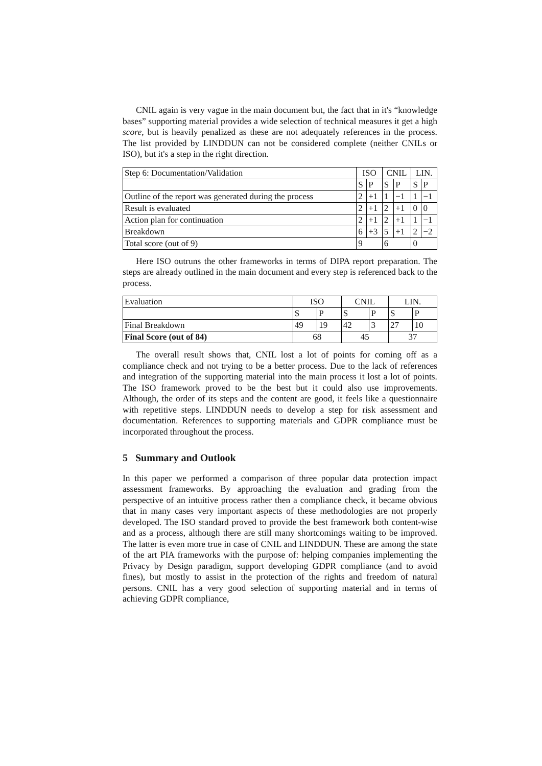CNIL again is very vague in the main document but, the fact that in it's “knowledge bases” supporting material provides a wide selection of technical measures it get a high score, but is heavily penalized as these are not adequately references in the process. The list provided by LINDDUN can not be considered complete (neither CNILs or ISO), but it's a step in the right direction.
| Step 6: Documentation/Validation | ISO | | CNIL | | LIN. | |
| --- | --- | --- | --- | --- | --- | --- |
| | S | P | S | P | S | P |
| Outline of the report was generated during the process | 2 | +1 | 1 | −1 | 1 | −1 |
| Result is evaluated | 2 | +1 | 2 | +1 | 0 | 0 |
| Action plan for continuation | 2 | +1 | 2 | +1 | 1 | −1 |
| Breakdown | 6 | +3 | 5 | +1 | 2 | −2 |
| Total score (out of 9) | 9 | | 6 | | 0 | |
Here ISO outruns the other frameworks in terms of DIPA report preparation. The steps are already outlined in the main document and every step is referenced back to the process.
| Evaluation | ISO | | CNIL | | LIN. | |
| --- | --- | --- | --- | --- | --- | --- |
| | S | P | S | P | S | P |
| Final Breakdown | 49 | 19 | 42 | 3 | 27 | 10 |
| Final Score (out of 84) | 68 | | 45 | | 37 | |
The overall result shows that, CNIL lost a lot of points for coming off as a compliance check and not trying to be a better process. Due to the lack of references and integration of the supporting material into the main process it lost a lot of points. The ISO framework proved to be the best but it could also use improvements. Although, the order of its steps and the content are good, it feels like a questionnaire with repetitive steps. LINDDUN needs to develop a step for risk assessment and documentation. References to supporting materials and GDPR compliance must be incorporated throughout the process.
5 Summary and Outlook
In this paper we performed a comparison of three popular data protection impact assessment frameworks. By approaching the evaluation and grading from the perspective of an intuitive process rather then a compliance check, it became obvious that in many cases very important aspects of these methodologies are not properly developed. The ISO standard proved to provide the best framework both content-wise and as a process, although there are still many shortcomings waiting to be improved. The latter is even more true in case of CNIL and LINDDUN. These are among the state of the art PIA frameworks with the purpose of: helping companies implementing the Privacy by Design paradigm, support developing GDPR compliance (and to avoid fines), but mostly to assist in the protection of the rights and freedom of natural persons. CNIL has a very good selection of supporting material and in terms of achieving GDPR compliance,